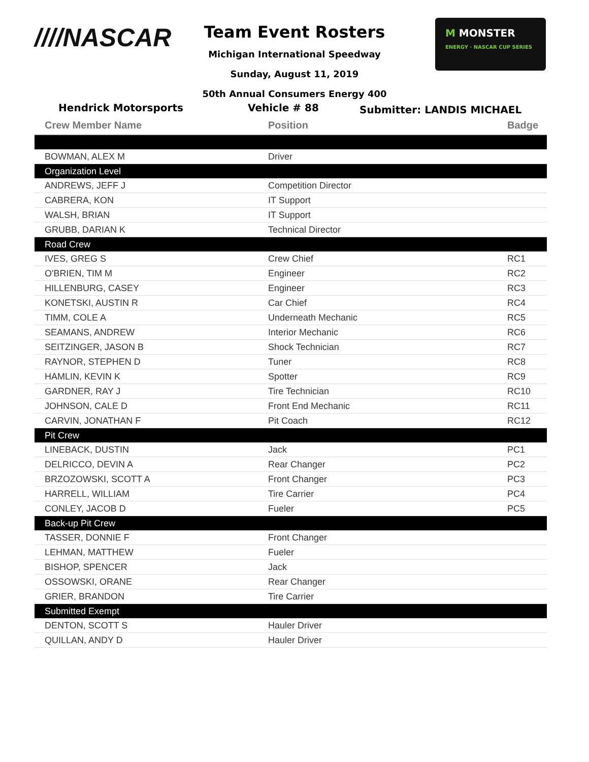////NASCAR
Team Event Rosters
Michigan International Speedway
Sunday, August 11, 2019
50th Annual Consumers Energy 400
M MONSTER
ENERGY · NASCAR CUP SERIES
Hendrick Motorsports Vehicle # 88
Submitter: LANDIS MICHAEL
| Crew Member Name | Position | Badge |
| --- | --- | --- |
| BOWMAN, ALEX M | Driver | |
| Organization Level | | |
| ANDREWS, JEFF J | Competition Director | |
| CABRERA, KON | IT Support | |
| WALSH, BRIAN | IT Support | |
| GRUBB, DARIAN K | Technical Director | |
| Road Crew | | |
| IVES, GREG S | Crew Chief | RC1 |
| O'BRIEN, TIM M | Engineer | RC2 |
| HILLENBURG, CASEY | Engineer | RC3 |
| KONETSKI, AUSTIN R | Car Chief | RC4 |
| TIMM, COLE A | Underneath Mechanic | RC5 |
| SEAMANS, ANDREW | Interior Mechanic | RC6 |
| SEITZINGER, JASON B | Shock Technician | RC7 |
| RAYNOR, STEPHEN D | Tuner | RC8 |
| HAMLIN, KEVIN K | Spotter | RC9 |
| GARDNER, RAY J | Tire Technician | RC10 |
| JOHNSON, CALE D | Front End Mechanic | RC11 |
| CARVIN, JONATHAN F | Pit Coach | RC12 |
| Pit Crew | | |
| LINEBACK, DUSTIN | Jack | PC1 |
| DELRICCO, DEVIN A | Rear Changer | PC2 |
| BRZOZOWSKI, SCOTT A | Front Changer | PC3 |
| HARRELL, WILLIAM | Tire Carrier | PC4 |
| CONLEY, JACOB D | Fueler | PC5 |
| Back-up Pit Crew | | |
| TASSER, DONNIE F | Front Changer | |
| LEHMAN, MATTHEW | Fueler | |
| BISHOP, SPENCER | Jack | |
| OSSOWSKI, ORANE | Rear Changer | |
| GRIER, BRANDON | Tire Carrier | |
| Submitted Exempt | | |
| DENTON, SCOTT S | Hauler Driver | |
| QUILLAN, ANDY D | Hauler Driver | |